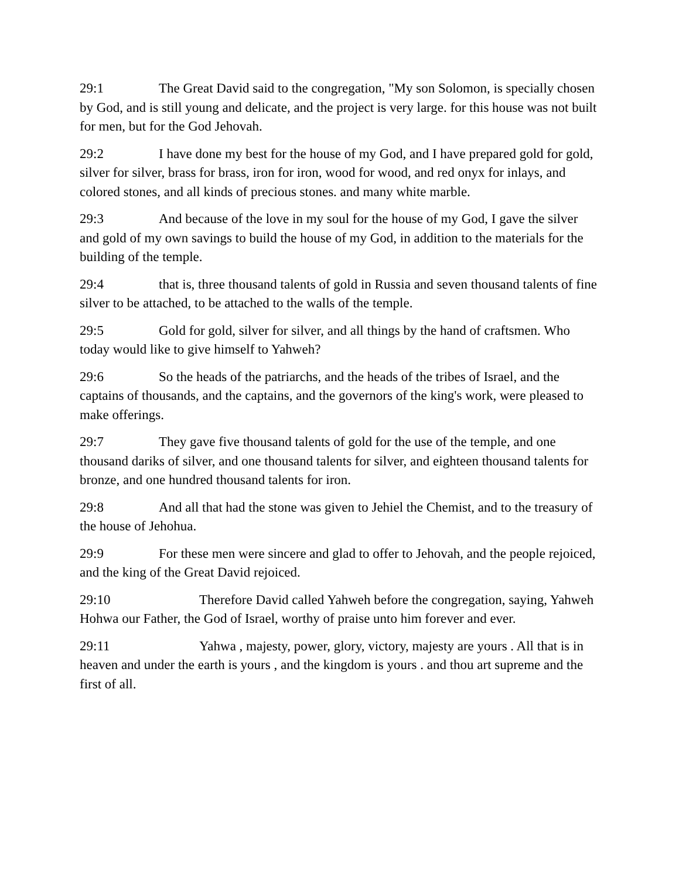29:1 The Great David said to the congregation, "My son Solomon, is specially chosen by God, and is still young and delicate, and the project is very large. for this house was not built for men, but for the God Jehovah.
29:2 I have done my best for the house of my God, and I have prepared gold for gold, silver for silver, brass for brass, iron for iron, wood for wood, and red onyx for inlays, and colored stones, and all kinds of precious stones. and many white marble.
29:3 And because of the love in my soul for the house of my God, I gave the silver and gold of my own savings to build the house of my God, in addition to the materials for the building of the temple.
29:4 that is, three thousand talents of gold in Russia and seven thousand talents of fine silver to be attached, to be attached to the walls of the temple.
29:5 Gold for gold, silver for silver, and all things by the hand of craftsmen. Who today would like to give himself to Yahweh?
29:6 So the heads of the patriarchs, and the heads of the tribes of Israel, and the captains of thousands, and the captains, and the governors of the king's work, were pleased to make offerings.
29:7 They gave five thousand talents of gold for the use of the temple, and one thousand dariks of silver, and one thousand talents for silver, and eighteen thousand talents for bronze, and one hundred thousand talents for iron.
29:8 And all that had the stone was given to Jehiel the Chemist, and to the treasury of the house of Jehohua.
29:9 For these men were sincere and glad to offer to Jehovah, and the people rejoiced, and the king of the Great David rejoiced.
29:10 Therefore David called Yahweh before the congregation, saying, Yahweh Hohwa our Father, the God of Israel, worthy of praise unto him forever and ever.
29:11 Yahwa , majesty, power, glory, victory, majesty are yours . All that is in heaven and under the earth is yours , and the kingdom is yours . and thou art supreme and the first of all.